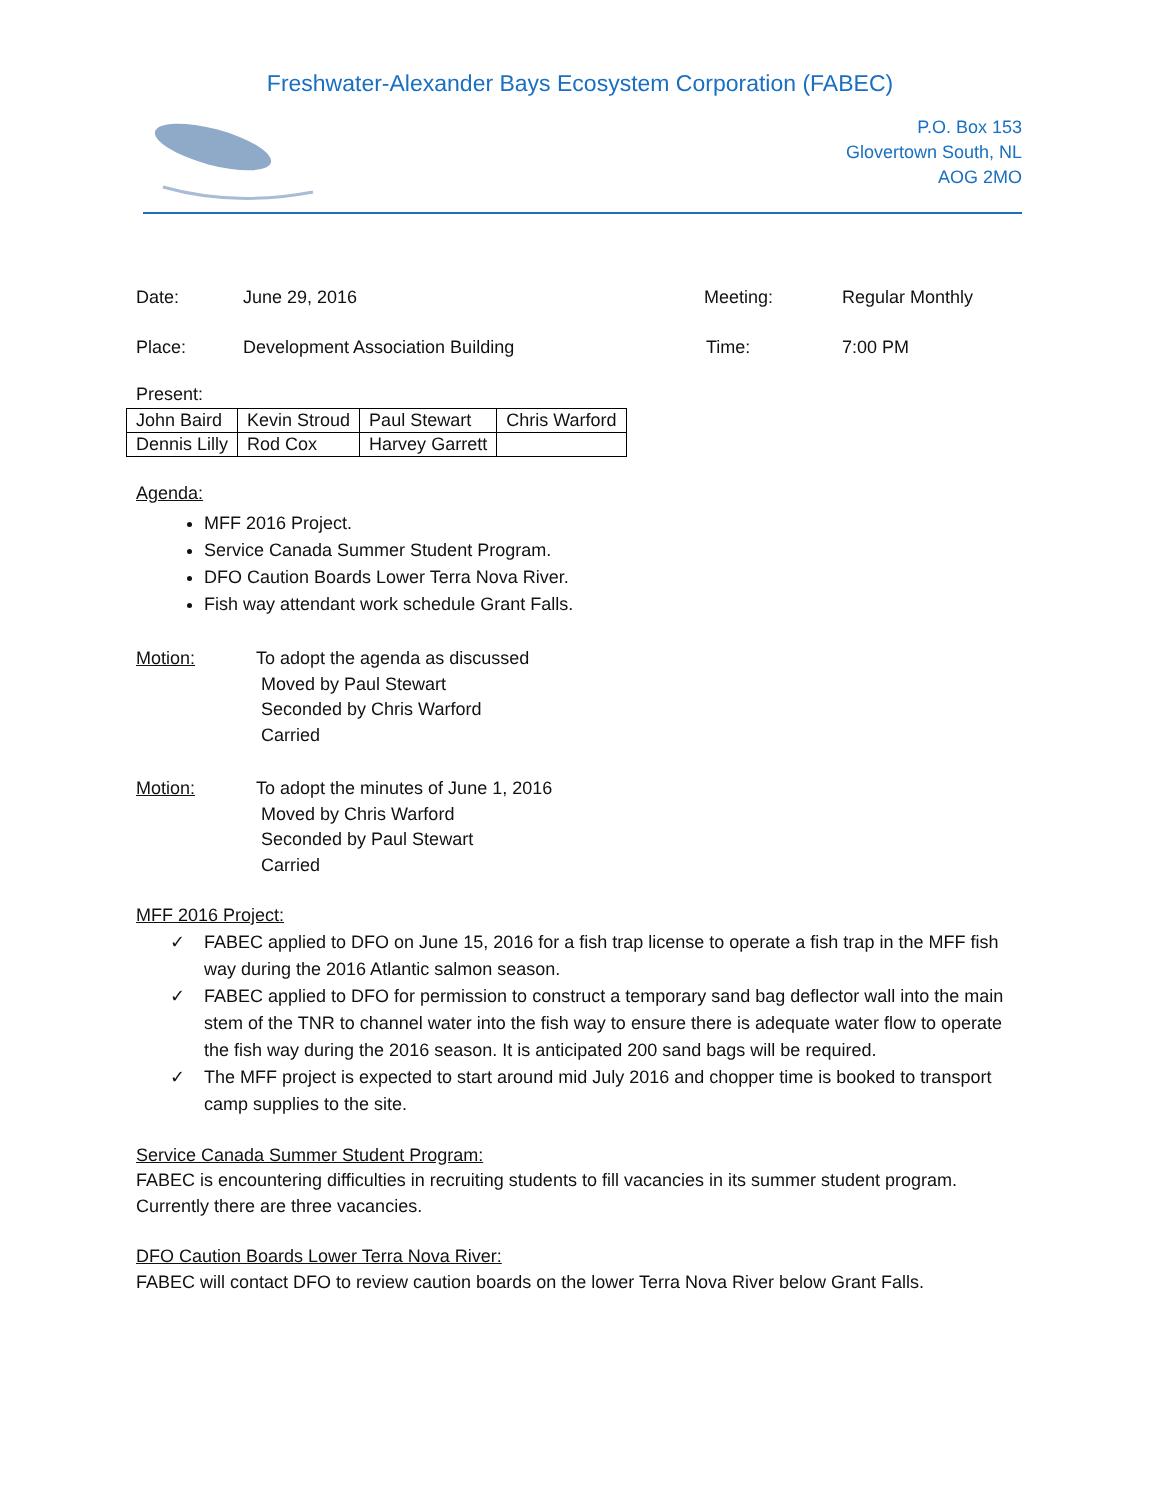Freshwater-Alexander Bays Ecosystem Corporation (FABEC)
P.O. Box 153
Glovertown South, NL
AOG 2MO
Date: June 29, 2016 Meeting: Regular Monthly
Place: Development Association Building Time: 7:00 PM
Present:
| John Baird | Kevin Stroud | Paul Stewart | Chris Warford |
| Dennis Lilly | Rod Cox | Harvey Garrett | |
Agenda:
MFF 2016 Project.
Service Canada Summer Student Program.
DFO Caution Boards Lower Terra Nova River.
Fish way attendant work schedule Grant Falls.
Motion: To adopt the agenda as discussed
Moved by Paul Stewart
Seconded by Chris Warford
Carried
Motion: To adopt the minutes of June 1, 2016
Moved by Chris Warford
Seconded by Paul Stewart
Carried
MFF 2016 Project:
✓ FABEC applied to DFO on June 15, 2016 for a fish trap license to operate a fish trap in the MFF fish way during the 2016 Atlantic salmon season.
✓ FABEC applied to DFO for permission to construct a temporary sand bag deflector wall into the main stem of the TNR to channel water into the fish way to ensure there is adequate water flow to operate the fish way during the 2016 season. It is anticipated 200 sand bags will be required.
✓ The MFF project is expected to start around mid July 2016 and chopper time is booked to transport camp supplies to the site.
Service Canada Summer Student Program:
FABEC is encountering difficulties in recruiting students to fill vacancies in its summer student program. Currently there are three vacancies.
DFO Caution Boards Lower Terra Nova River:
FABEC will contact DFO to review caution boards on the lower Terra Nova River below Grant Falls.